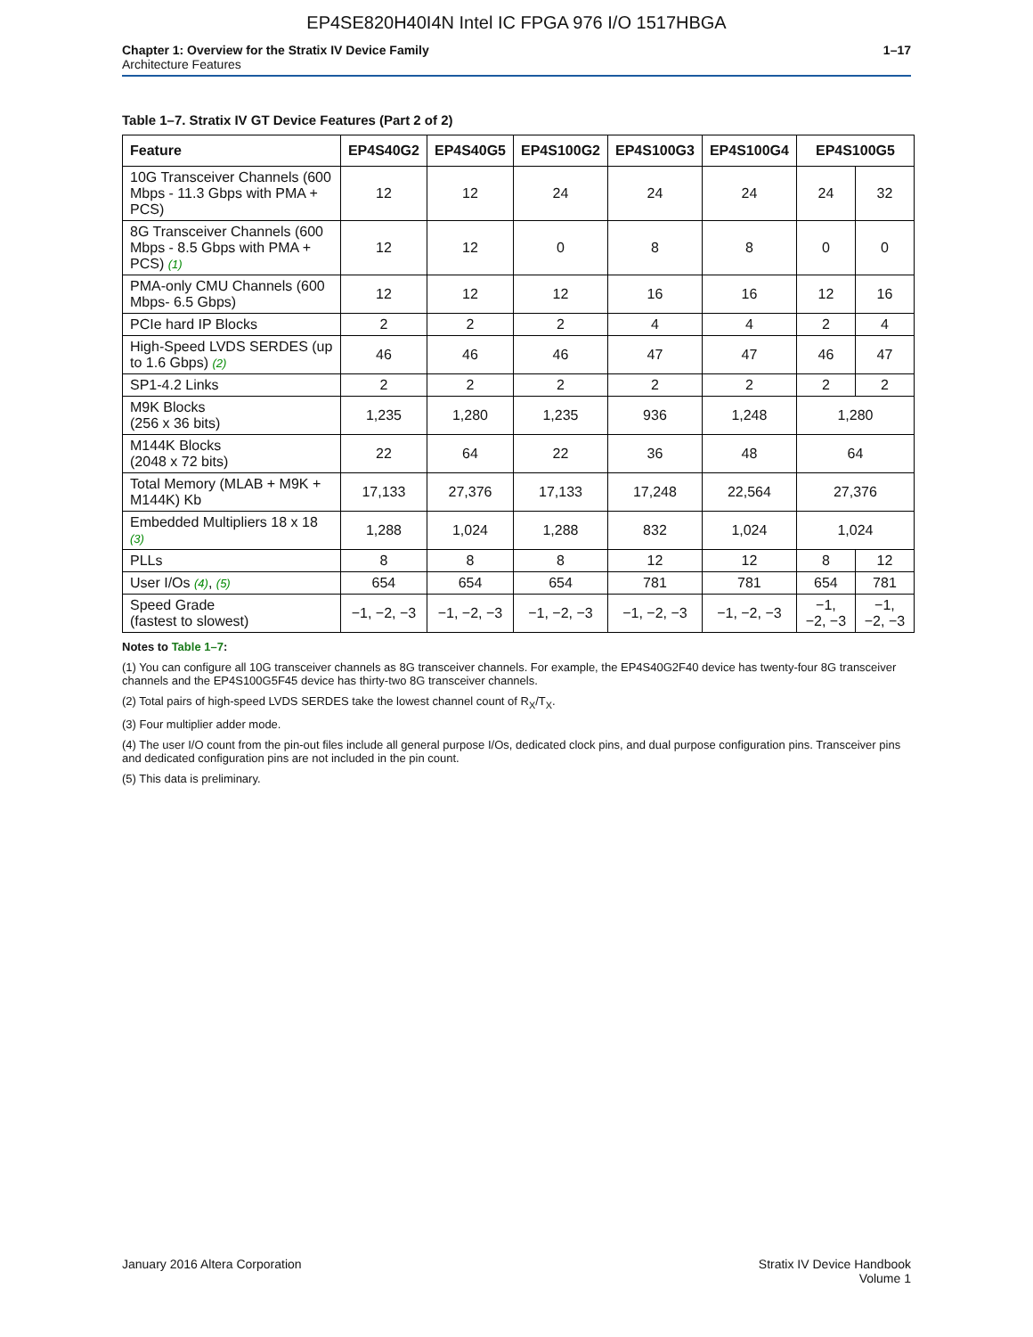EP4SE820H40I4N Intel IC FPGA 976 I/O 1517HBGA
Chapter 1: Overview for the Stratix IV Device Family
Architecture Features
1–17
Table 1–7. Stratix IV GT Device Features (Part 2 of 2)
| Feature | EP4S40G2 | EP4S40G5 | EP4S100G2 | EP4S100G3 | EP4S100G4 | EP4S100G5 | |
| --- | --- | --- | --- | --- | --- | --- | --- |
| 10G Transceiver Channels (600 Mbps - 11.3 Gbps with PMA + PCS) | 12 | 12 | 24 | 24 | 24 | 24 | 32 |
| 8G Transceiver Channels (600 Mbps - 8.5 Gbps with PMA + PCS) (1) | 12 | 12 | 0 | 8 | 8 | 0 | 0 |
| PMA-only CMU Channels (600 Mbps- 6.5 Gbps) | 12 | 12 | 12 | 16 | 16 | 12 | 16 |
| PCIe hard IP Blocks | 2 | 2 | 2 | 4 | 4 | 2 | 4 |
| High-Speed LVDS SERDES (up to 1.6 Gbps) (2) | 46 | 46 | 46 | 47 | 47 | 46 | 47 |
| SP1-4.2 Links | 2 | 2 | 2 | 2 | 2 | 2 | 2 |
| M9K Blocks (256 x 36 bits) | 1,235 | 1,280 | 1,235 | 936 | 1,248 | 1,280 | |
| M144K Blocks (2048 x 72 bits) | 22 | 64 | 22 | 36 | 48 | 64 | |
| Total Memory (MLAB + M9K + M144K) Kb | 17,133 | 27,376 | 17,133 | 17,248 | 22,564 | 27,376 | |
| Embedded Multipliers 18 x 18 (3) | 1,288 | 1,024 | 1,288 | 832 | 1,024 | 1,024 | |
| PLLs | 8 | 8 | 8 | 12 | 12 | 8 | 12 |
| User I/Os (4) , (5) | 654 | 654 | 654 | 781 | 781 | 654 | 781 |
| Speed Grade (fastest to slowest) | −1, −2, −3 | −1, −2, −3 | −1, −2, −3 | −1, −2, −3 | −1, −2, −3 | −1, −2, −3 | −1, −2, −3 |
Notes to Table 1–7:
(1) You can configure all 10G transceiver channels as 8G transceiver channels. For example, the EP4S40G2F40 device has twenty-four 8G transceiver channels and the EP4S100G5F45 device has thirty-two 8G transceiver channels.
(2) Total pairs of high-speed LVDS SERDES take the lowest channel count of R<sub>X</sub>/T<sub>X</sub>.
(3) Four multiplier adder mode.
(4) The user I/O count from the pin-out files include all general purpose I/Os, dedicated clock pins, and dual purpose configuration pins. Transceiver pins and dedicated configuration pins are not included in the pin count.
(5) This data is preliminary.
January 2016 Altera Corporation
Stratix IV Device Handbook
Volume 1